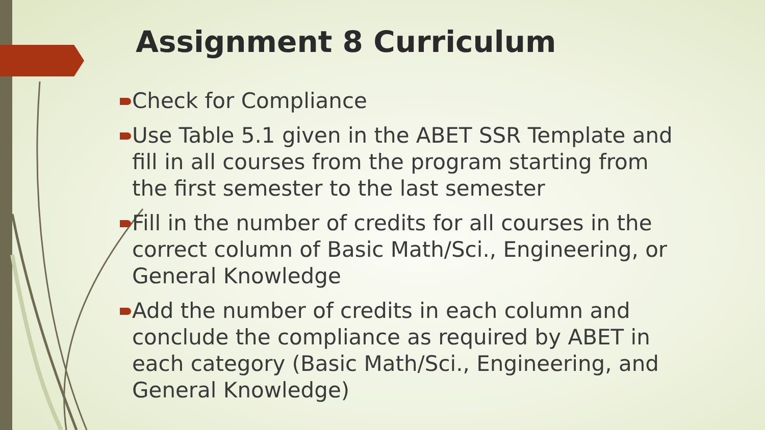Assignment 8 Curriculum
Check for Compliance
Use Table 5.1 given in the ABET SSR Template and fill in all courses from the program starting from the first semester to the last semester
Fill in the number of credits for all courses in the correct column of Basic Math/Sci., Engineering, or General Knowledge
Add the number of credits in each column and conclude the compliance as required by ABET in each category (Basic Math/Sci., Engineering, and General Knowledge)